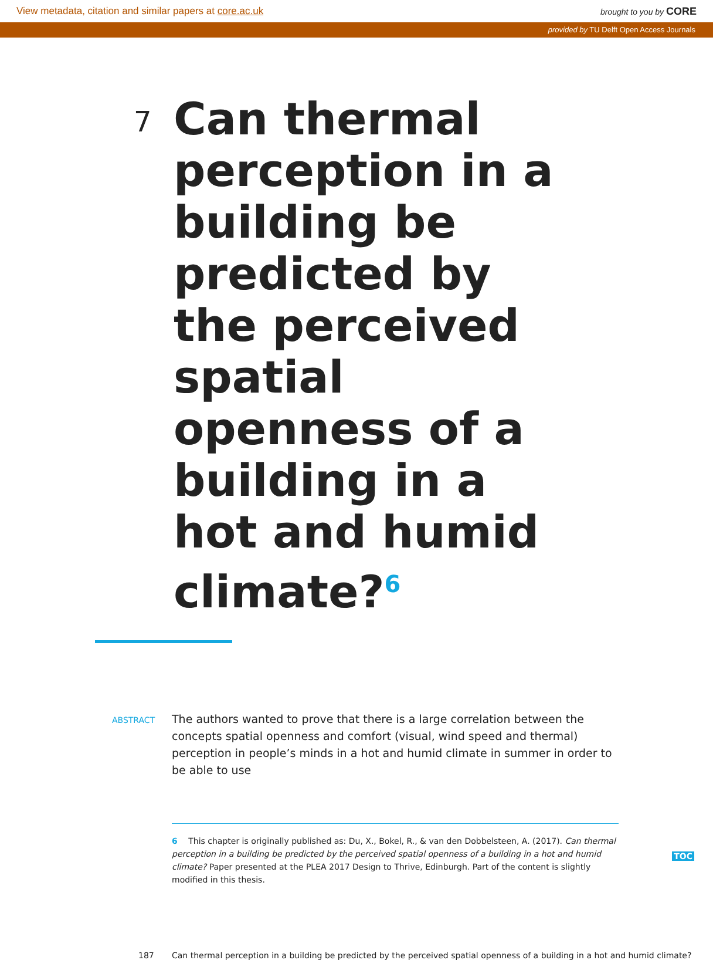View metadata, citation and similar papers at core.ac.uk
brought to you by CORE
provided by TU Delft Open Access Journals
7
Can thermal perception in a building be predicted by the perceived spatial openness of a building in a hot and humid climate?<sup>6</sup>
ABSTRACT
The authors wanted to prove that there is a large correlation between the concepts spatial openness and comfort (visual, wind speed and thermal) perception in people’s minds in a hot and humid climate in summer in order to be able to use
6 This chapter is originally published as: Du, X., Bokel, R., & van den Dobbelsteen, A. (2017). Can thermal perception in a building be predicted by the perceived spatial openness of a building in a hot and humid climate? Paper presented at the PLEA 2017 Design to Thrive, Edinburgh. Part of the content is slightly modified in this thesis.
187 Can thermal perception in a building be predicted by the perceived spatial openness of a building in a hot and humid climate?
TOC